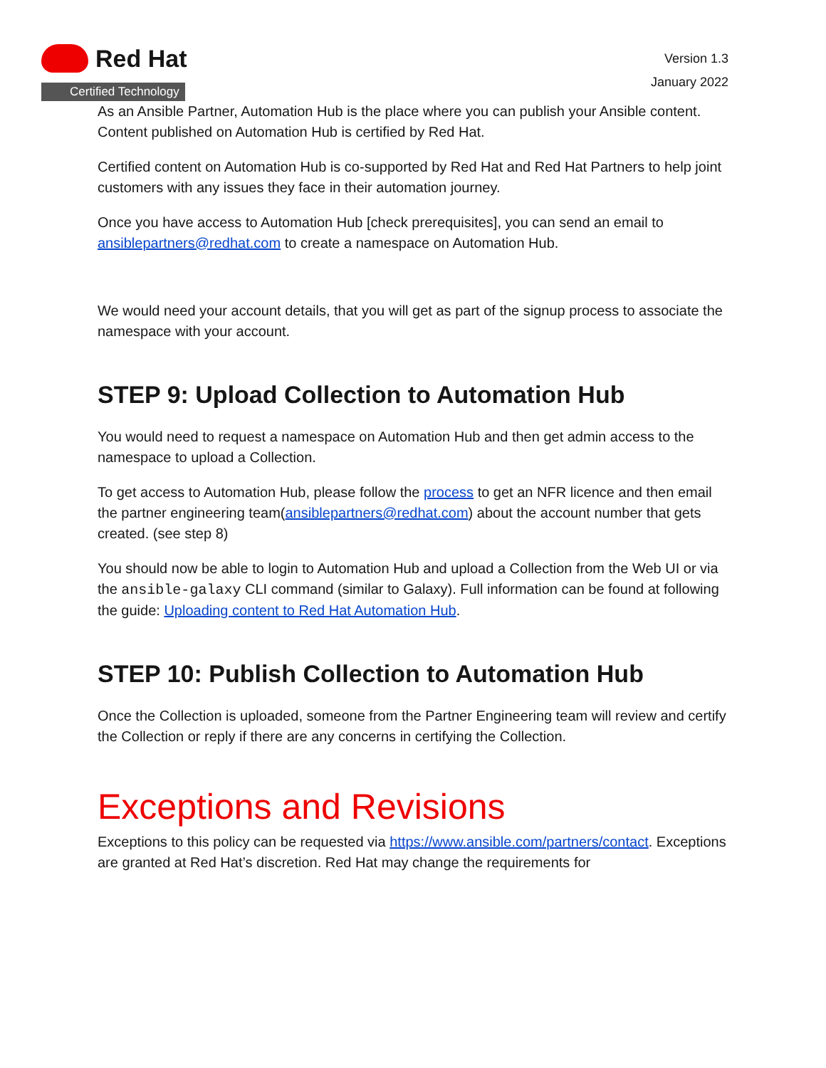Red Hat
Certified Technology
Version 1.3
January 2022
As an Ansible Partner, Automation Hub is the place where you can publish your Ansible content. Content published on Automation Hub is certified by Red Hat.
Certified content on Automation Hub is co-supported by Red Hat and Red Hat Partners to help joint customers with any issues they face in their automation journey.
Once you have access to Automation Hub [check prerequisites], you can send an email to ansiblepartners@redhat.com to create a namespace on Automation Hub.
We would need your account details, that you will get as part of the signup process to associate the namespace with your account.
STEP 9: Upload Collection to Automation Hub
You would need to request a namespace on Automation Hub and then get admin access to the namespace to upload a Collection.
To get access to Automation Hub, please follow the process to get an NFR licence and then email the partner engineering team(ansiblepartners@redhat.com) about the account number that gets created. (see step 8)
You should now be able to login to Automation Hub and upload a Collection from the Web UI or via the ansible-galaxy CLI command (similar to Galaxy). Full information can be found at following the guide: Uploading content to Red Hat Automation Hub.
STEP 10: Publish Collection to Automation Hub
Once the Collection is uploaded, someone from the Partner Engineering team will review and certify the Collection or reply if there are any concerns in certifying the Collection.
Exceptions and Revisions
Exceptions to this policy can be requested via https://www.ansible.com/partners/contact. Exceptions are granted at Red Hat’s discretion. Red Hat may change the requirements for